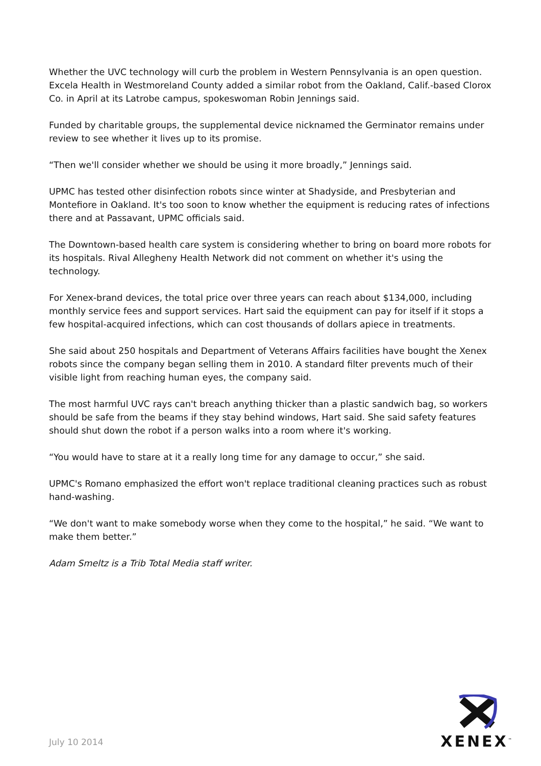Whether the UVC technology will curb the problem in Western Pennsylvania is an open question. Excela Health in Westmoreland County added a similar robot from the Oakland, Calif.-based Clorox Co. in April at its Latrobe campus, spokeswoman Robin Jennings said.
Funded by charitable groups, the supplemental device nicknamed the Germinator remains under review to see whether it lives up to its promise.
“Then we'll consider whether we should be using it more broadly,” Jennings said.
UPMC has tested other disinfection robots since winter at Shadyside, and Presbyterian and Montefiore in Oakland. It's too soon to know whether the equipment is reducing rates of infections there and at Passavant, UPMC officials said.
The Downtown-based health care system is considering whether to bring on board more robots for its hospitals. Rival Allegheny Health Network did not comment on whether it's using the technology.
For Xenex-brand devices, the total price over three years can reach about $134,000, including monthly service fees and support services. Hart said the equipment can pay for itself if it stops a few hospital-acquired infections, which can cost thousands of dollars apiece in treatments.
She said about 250 hospitals and Department of Veterans Affairs facilities have bought the Xenex robots since the company began selling them in 2010. A standard filter prevents much of their visible light from reaching human eyes, the company said.
The most harmful UVC rays can't breach anything thicker than a plastic sandwich bag, so workers should be safe from the beams if they stay behind windows, Hart said. She said safety features should shut down the robot if a person walks into a room where it's working.
“You would have to stare at it a really long time for any damage to occur,” she said.
UPMC's Romano emphasized the effort won't replace traditional cleaning practices such as robust hand-washing.
“We don't want to make somebody worse when they come to the hospital,” he said. “We want to make them better.”
Adam Smeltz is a Trib Total Media staff writer.
July 10 2014
XENEX<sup>™</sup>